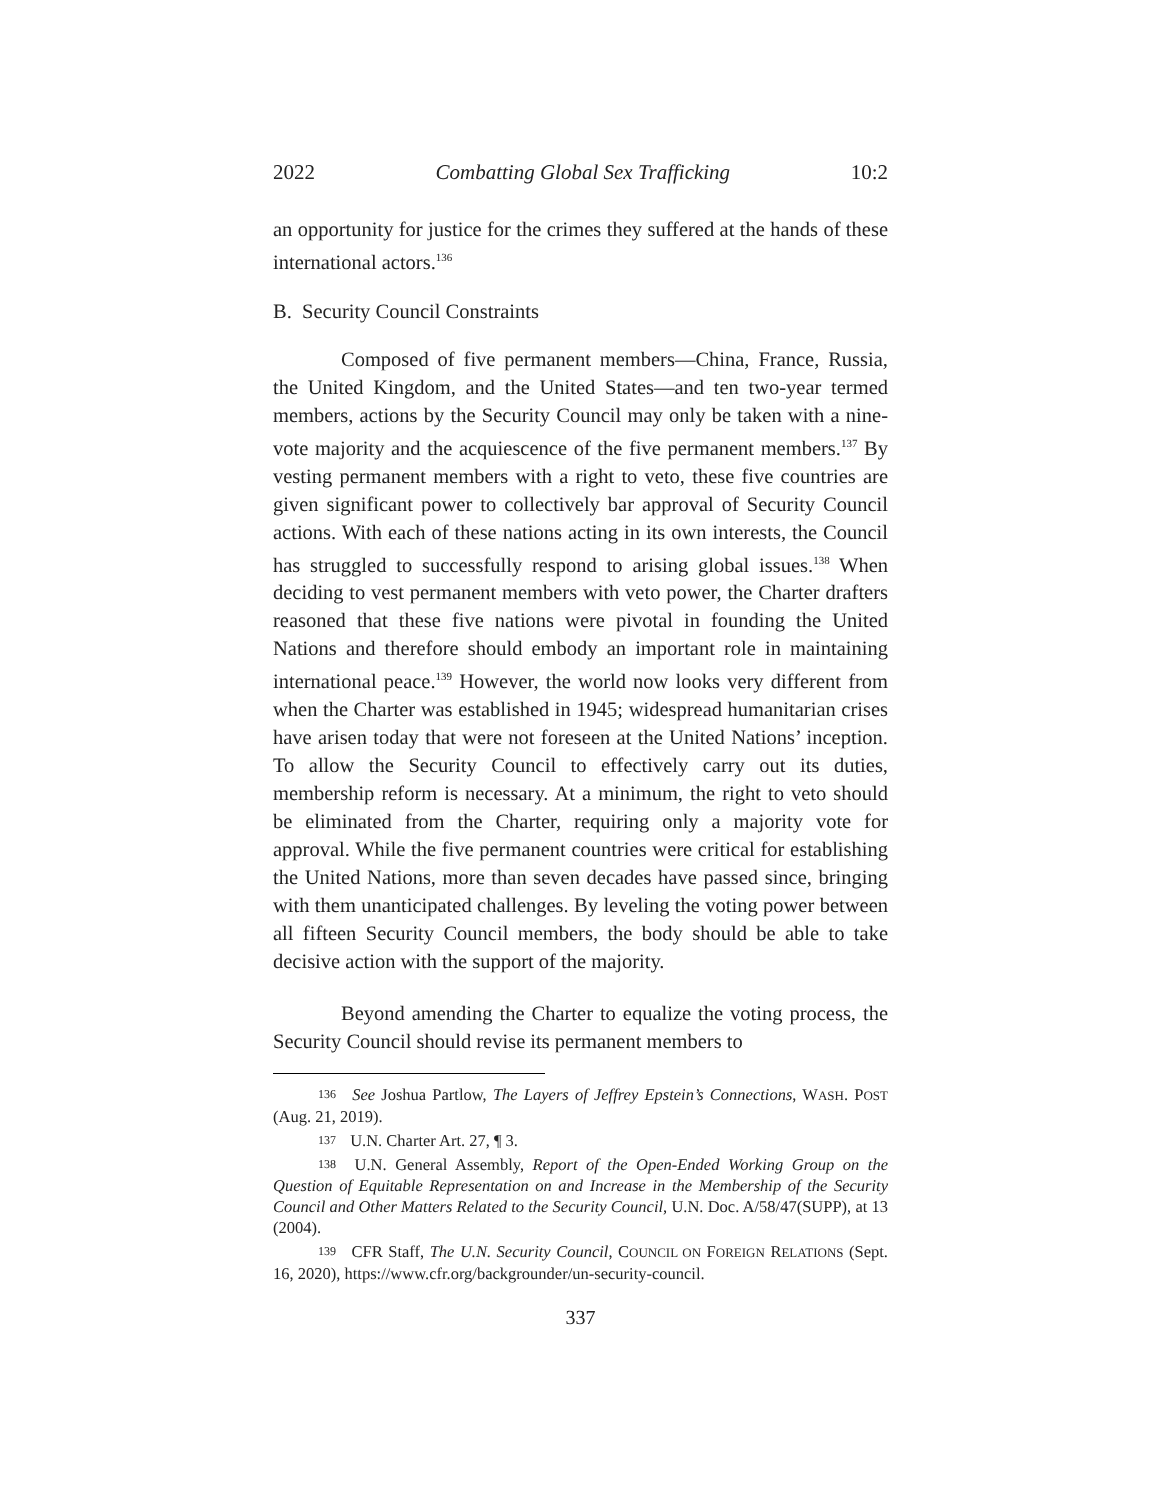2022 Combatting Global Sex Trafficking 10:2
an opportunity for justice for the crimes they suffered at the hands of these international actors.<sup>136</sup>
B. Security Council Constraints
Composed of five permanent members—China, France, Russia, the United Kingdom, and the United States—and ten two-year termed members, actions by the Security Council may only be taken with a nine-vote majority and the acquiescence of the five permanent members.<sup>137</sup> By vesting permanent members with a right to veto, these five countries are given significant power to collectively bar approval of Security Council actions. With each of these nations acting in its own interests, the Council has struggled to successfully respond to arising global issues.<sup>138</sup> When deciding to vest permanent members with veto power, the Charter drafters reasoned that these five nations were pivotal in founding the United Nations and therefore should embody an important role in maintaining international peace.<sup>139</sup> However, the world now looks very different from when the Charter was established in 1945; widespread humanitarian crises have arisen today that were not foreseen at the United Nations’ inception. To allow the Security Council to effectively carry out its duties, membership reform is necessary. At a minimum, the right to veto should be eliminated from the Charter, requiring only a majority vote for approval. While the five permanent countries were critical for establishing the United Nations, more than seven decades have passed since, bringing with them unanticipated challenges. By leveling the voting power between all fifteen Security Council members, the body should be able to take decisive action with the support of the majority.
Beyond amending the Charter to equalize the voting process, the Security Council should revise its permanent members to
136 See Joshua Partlow, The Layers of Jeffrey Epstein’s Connections, WASH. POST (Aug. 21, 2019).
137 U.N. Charter Art. 27, ¶ 3.
138 U.N. General Assembly, Report of the Open-Ended Working Group on the Question of Equitable Representation on and Increase in the Membership of the Security Council and Other Matters Related to the Security Council, U.N. Doc. A/58/47(SUPP), at 13 (2004).
139 CFR Staff, The U.N. Security Council, COUNCIL ON FOREIGN RELATIONS (Sept. 16, 2020), https://www.cfr.org/backgrounder/un-security-council.
337